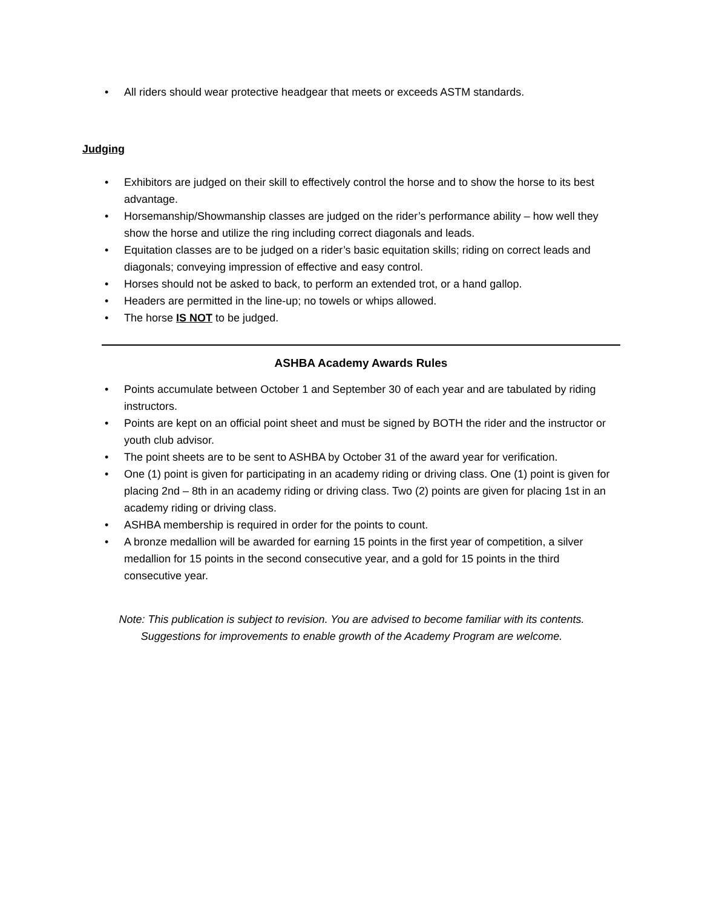• All riders should wear protective headgear that meets or exceeds ASTM standards.
Judging
• Exhibitors are judged on their skill to effectively control the horse and to show the horse to its best advantage.
• Horsemanship/Showmanship classes are judged on the rider’s performance ability – how well they show the horse and utilize the ring including correct diagonals and leads.
• Equitation classes are to be judged on a rider’s basic equitation skills; riding on correct leads and diagonals; conveying impression of effective and easy control.
• Horses should not be asked to back, to perform an extended trot, or a hand gallop.
• Headers are permitted in the line-up; no towels or whips allowed.
• The horse IS NOT to be judged.
ASHBA Academy Awards Rules
• Points accumulate between October 1 and September 30 of each year and are tabulated by riding instructors.
• Points are kept on an official point sheet and must be signed by BOTH the rider and the instructor or youth club advisor.
• The point sheets are to be sent to ASHBA by October 31 of the award year for verification.
• One (1) point is given for participating in an academy riding or driving class. One (1) point is given for placing 2nd – 8th in an academy riding or driving class. Two (2) points are given for placing 1st in an academy riding or driving class.
• ASHBA membership is required in order for the points to count.
• A bronze medallion will be awarded for earning 15 points in the first year of competition, a silver medallion for 15 points in the second consecutive year, and a gold for 15 points in the third consecutive year.
Note: This publication is subject to revision. You are advised to become familiar with its contents.
Suggestions for improvements to enable growth of the Academy Program are welcome.